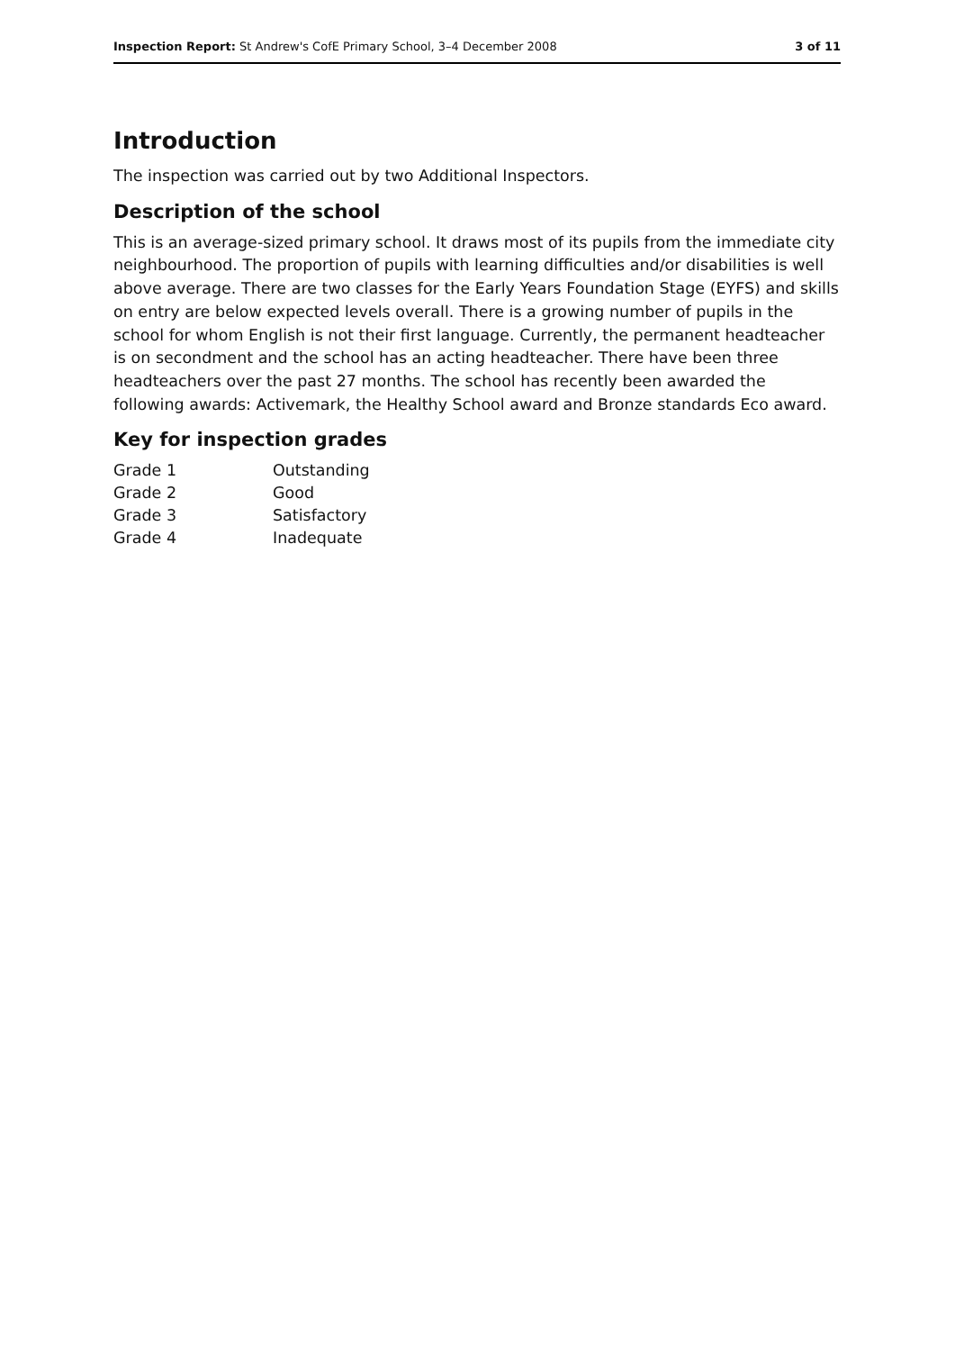Inspection Report: St Andrew's CofE Primary School, 3–4 December 2008 3 of 11
Introduction
The inspection was carried out by two Additional Inspectors.
Description of the school
This is an average-sized primary school. It draws most of its pupils from the immediate city neighbourhood. The proportion of pupils with learning difficulties and/or disabilities is well above average. There are two classes for the Early Years Foundation Stage (EYFS) and skills on entry are below expected levels overall. There is a growing number of pupils in the school for whom English is not their first language. Currently, the permanent headteacher is on secondment and the school has an acting headteacher. There have been three headteachers over the past 27 months. The school has recently been awarded the following awards: Activemark, the Healthy School award and Bronze standards Eco award.
Key for inspection grades
| Grade 1 | Outstanding |
| Grade 2 | Good |
| Grade 3 | Satisfactory |
| Grade 4 | Inadequate |